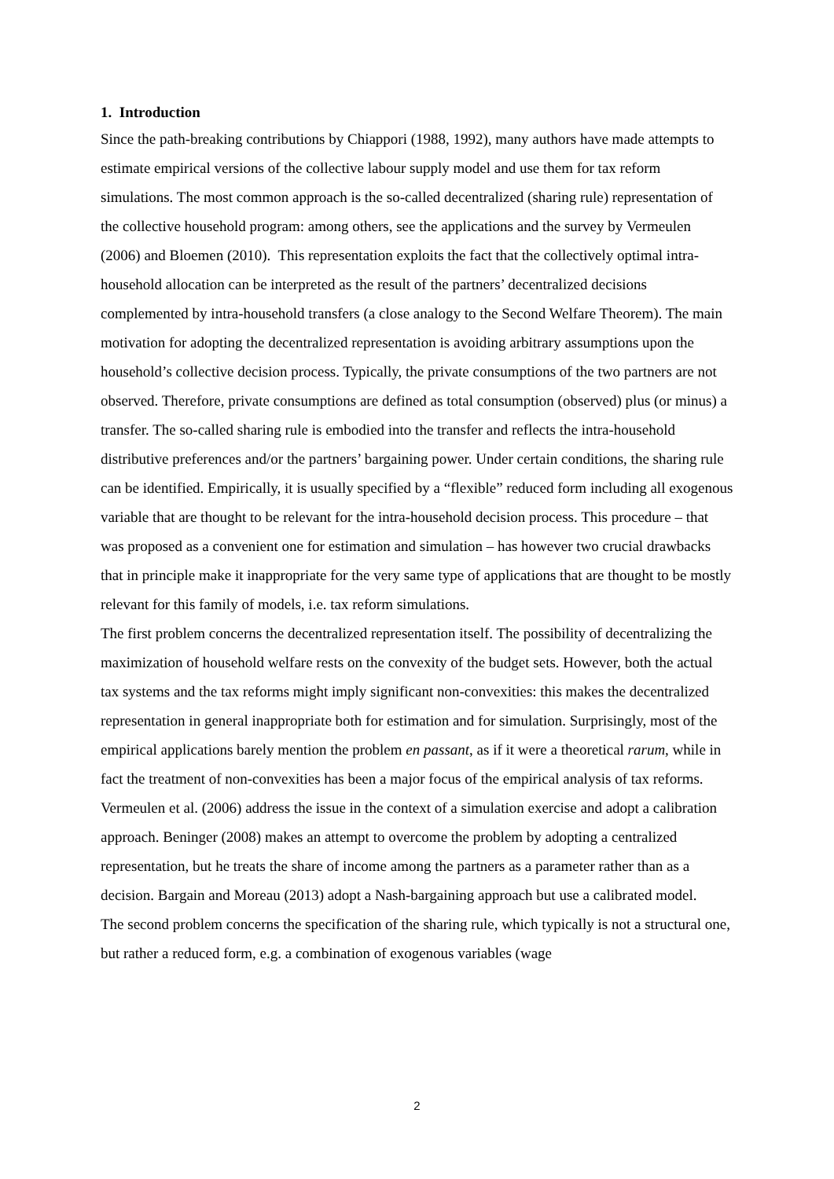1. Introduction
Since the path-breaking contributions by Chiappori (1988, 1992), many authors have made attempts to estimate empirical versions of the collective labour supply model and use them for tax reform simulations. The most common approach is the so-called decentralized (sharing rule) representation of the collective household program: among others, see the applications and the survey by Vermeulen (2006) and Bloemen (2010). This representation exploits the fact that the collectively optimal intra-household allocation can be interpreted as the result of the partners’ decentralized decisions complemented by intra-household transfers (a close analogy to the Second Welfare Theorem). The main motivation for adopting the decentralized representation is avoiding arbitrary assumptions upon the household’s collective decision process. Typically, the private consumptions of the two partners are not observed. Therefore, private consumptions are defined as total consumption (observed) plus (or minus) a transfer. The so-called sharing rule is embodied into the transfer and reflects the intra-household distributive preferences and/or the partners’ bargaining power. Under certain conditions, the sharing rule can be identified. Empirically, it is usually specified by a “flexible” reduced form including all exogenous variable that are thought to be relevant for the intra-household decision process. This procedure – that was proposed as a convenient one for estimation and simulation – has however two crucial drawbacks that in principle make it inappropriate for the very same type of applications that are thought to be mostly relevant for this family of models, i.e. tax reform simulations.
The first problem concerns the decentralized representation itself. The possibility of decentralizing the maximization of household welfare rests on the convexity of the budget sets. However, both the actual tax systems and the tax reforms might imply significant non-convexities: this makes the decentralized representation in general inappropriate both for estimation and for simulation. Surprisingly, most of the empirical applications barely mention the problem en passant, as if it were a theoretical rarum, while in fact the treatment of non-convexities has been a major focus of the empirical analysis of tax reforms. Vermeulen et al. (2006) address the issue in the context of a simulation exercise and adopt a calibration approach. Beninger (2008) makes an attempt to overcome the problem by adopting a centralized representation, but he treats the share of income among the partners as a parameter rather than as a decision. Bargain and Moreau (2013) adopt a Nash-bargaining approach but use a calibrated model.
The second problem concerns the specification of the sharing rule, which typically is not a structural one, but rather a reduced form, e.g. a combination of exogenous variables (wage
2